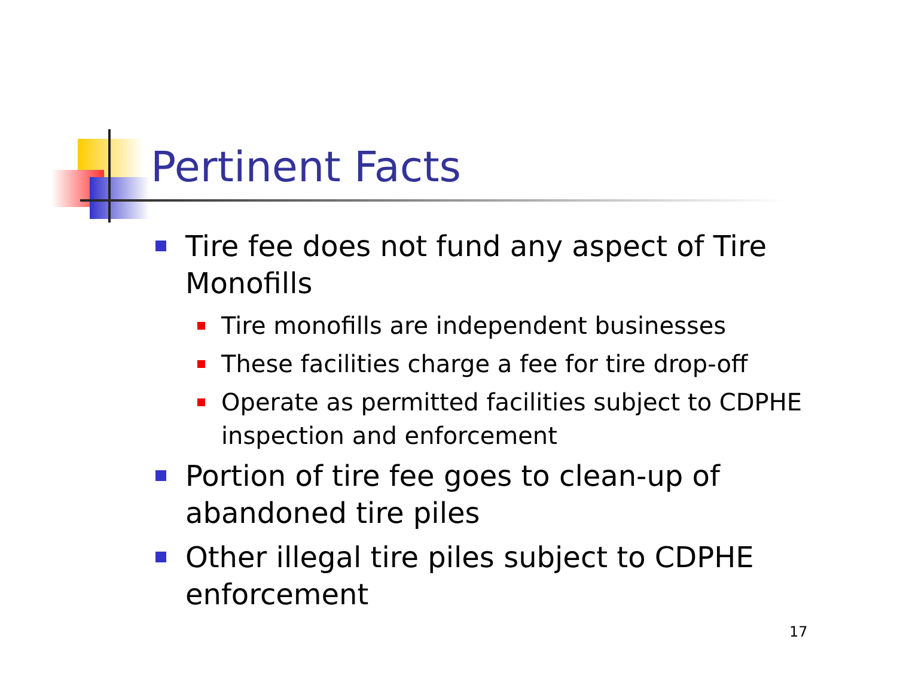Pertinent Facts
Tire fee does not fund any aspect of Tire Monofills
Tire monofills are independent businesses
These facilities charge a fee for tire drop-off
Operate as permitted facilities subject to CDPHE inspection and enforcement
Portion of tire fee goes to clean-up of abandoned tire piles
Other illegal tire piles subject to CDPHE enforcement
17